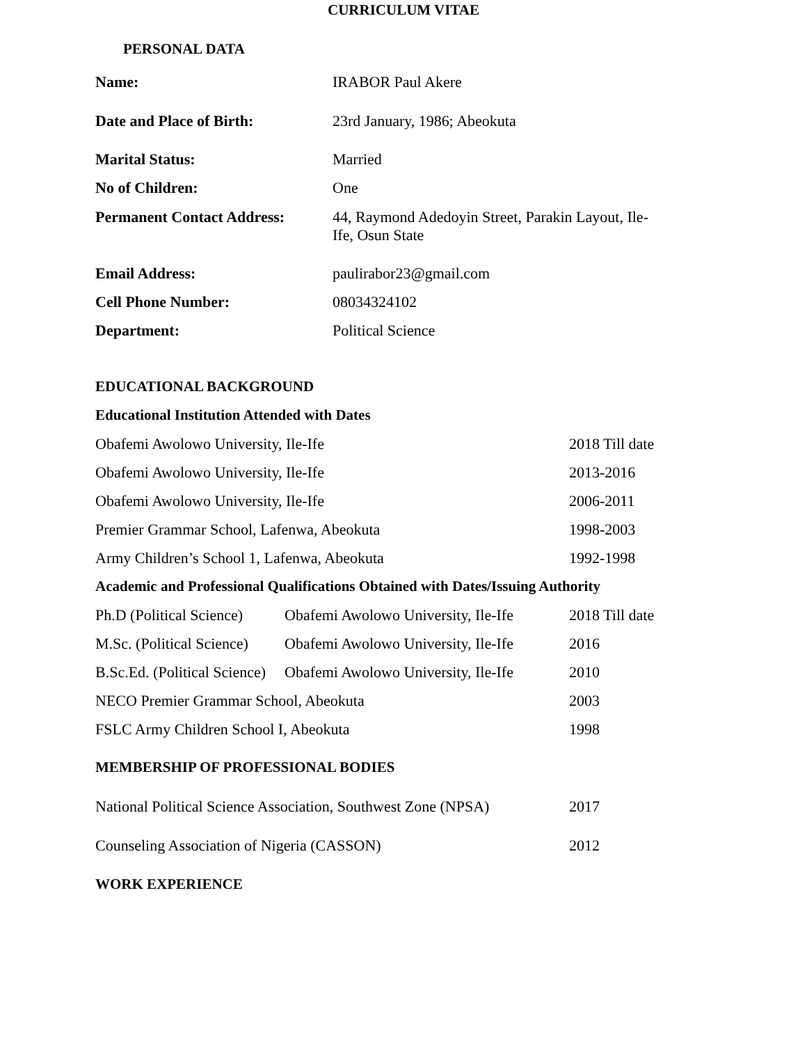CURRICULUM VITAE
PERSONAL DATA
| Name: | IRABOR Paul Akere |
| Date and Place of Birth: | 23rd January, 1986; Abeokuta |
| Marital Status: | Married |
| No of Children: | One |
| Permanent Contact Address: | 44, Raymond Adedoyin Street, Parakin Layout, Ile-Ife, Osun State |
| Email Address: | paulirabor23@gmail.com |
| Cell Phone Number: | 08034324102 |
| Department: | Political Science |
EDUCATIONAL BACKGROUND
Educational Institution Attended with Dates
| Obafemi Awolowo University, Ile-Ife | 2018 Till date |
| Obafemi Awolowo University, Ile-Ife | 2013-2016 |
| Obafemi Awolowo University, Ile-Ife | 2006-2011 |
| Premier Grammar School, Lafenwa, Abeokuta | 1998-2003 |
| Army Children’s School 1, Lafenwa, Abeokuta | 1992-1998 |
Academic and Professional Qualifications Obtained with Dates/Issuing Authority
| Ph.D (Political Science) | Obafemi Awolowo University, Ile-Ife | 2018 Till date |
| M.Sc. (Political Science) | Obafemi Awolowo University, Ile-Ife | 2016 |
| B.Sc.Ed. (Political Science) | Obafemi Awolowo University, Ile-Ife | 2010 |
| NECO Premier Grammar School, Abeokuta | | 2003 |
| FSLC Army Children School I, Abeokuta | | 1998 |
MEMBERSHIP OF PROFESSIONAL BODIES
| National Political Science Association, Southwest Zone (NPSA) | 2017 |
| Counseling Association of Nigeria (CASSON) | 2012 |
WORK EXPERIENCE